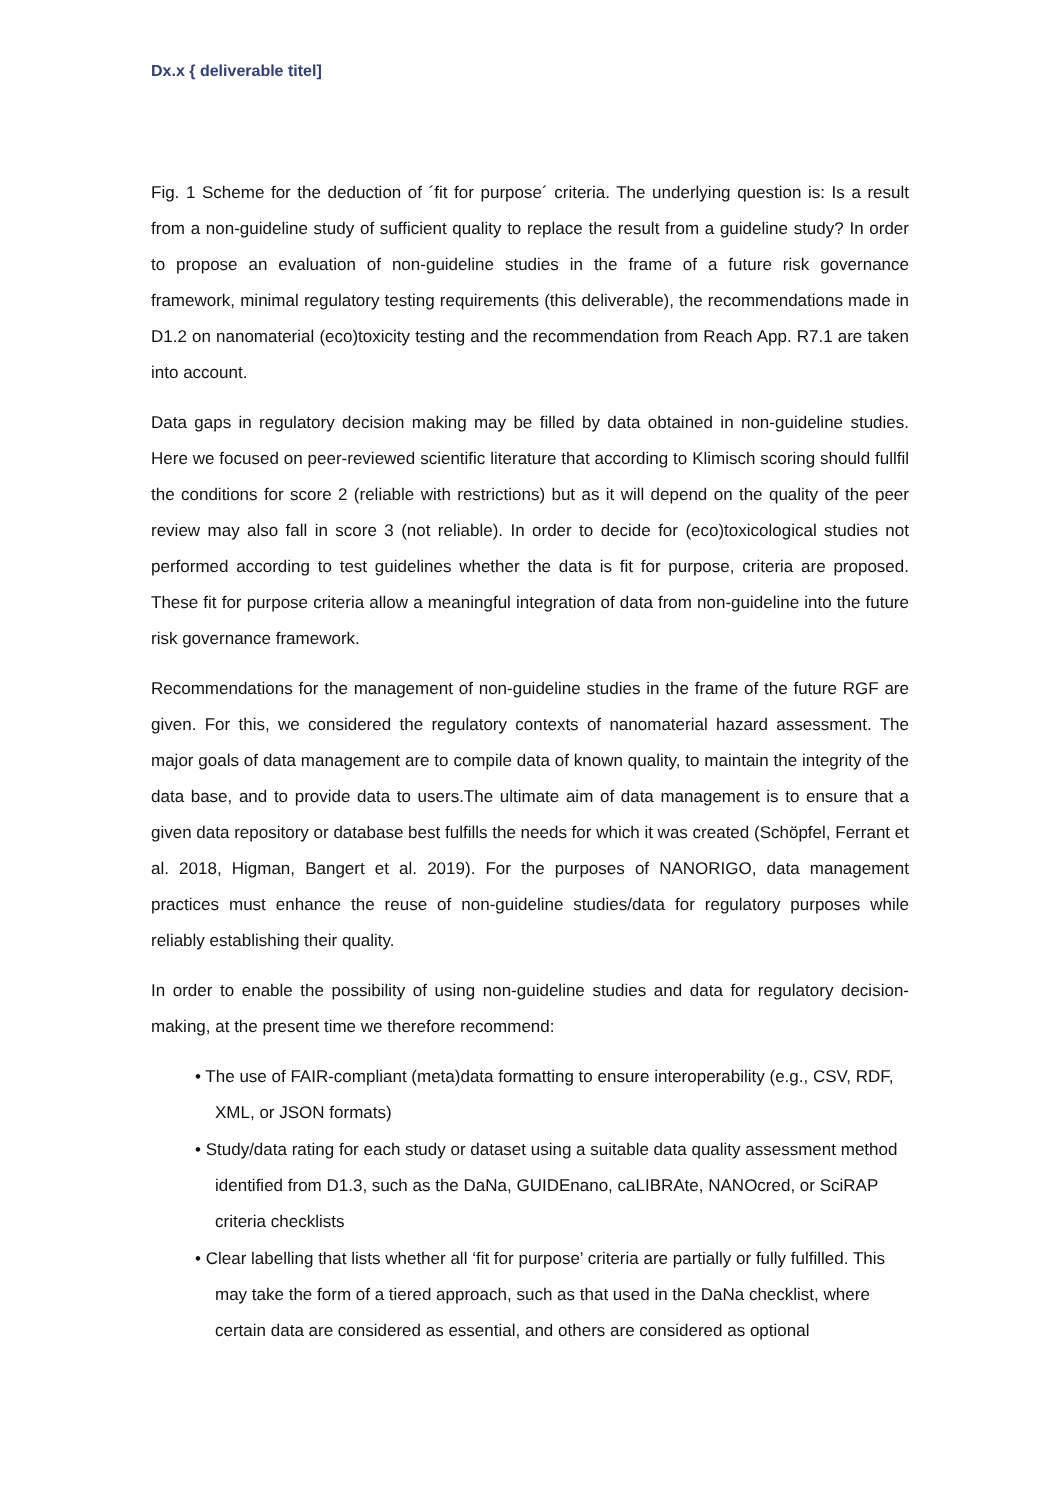Dx.x { deliverable titel]
Fig. 1 Scheme for the deduction of ´fit for purpose´ criteria. The underlying question is: Is a result from a non-guideline study of sufficient quality to replace the result from a guideline study? In order to propose an evaluation of non-guideline studies in the frame of a future risk governance framework, minimal regulatory testing requirements (this deliverable), the recommendations made in D1.2 on nanomaterial (eco)toxicity testing and the recommendation from Reach App. R7.1 are taken into account.
Data gaps in regulatory decision making may be filled by data obtained in non-guideline studies. Here we focused on peer-reviewed scientific literature that according to Klimisch scoring should fullfil the conditions for score 2 (reliable with restrictions) but as it will depend on the quality of the peer review may also fall in score 3 (not reliable). In order to decide for (eco)toxicological studies not performed according to test guidelines whether the data is fit for purpose, criteria are proposed. These fit for purpose criteria allow a meaningful integration of data from non-guideline into the future risk governance framework.
Recommendations for the management of non-guideline studies in the frame of the future RGF are given. For this, we considered the regulatory contexts of nanomaterial hazard assessment. The major goals of data management are to compile data of known quality, to maintain the integrity of the data base, and to provide data to users.The ultimate aim of data management is to ensure that a given data repository or database best fulfills the needs for which it was created (Schöpfel, Ferrant et al. 2018, Higman, Bangert et al. 2019). For the purposes of NANORIGO, data management practices must enhance the reuse of non-guideline studies/data for regulatory purposes while reliably establishing their quality.
In order to enable the possibility of using non-guideline studies and data for regulatory decision-making, at the present time we therefore recommend:
• The use of FAIR-compliant (meta)data formatting to ensure interoperability (e.g., CSV, RDF, XML, or JSON formats)
• Study/data rating for each study or dataset using a suitable data quality assessment method identified from D1.3, such as the DaNa, GUIDEnano, caLIBRAte, NANOcred, or SciRAP criteria checklists
• Clear labelling that lists whether all ‘fit for purpose’ criteria are partially or fully fulfilled. This may take the form of a tiered approach, such as that used in the DaNa checklist, where certain data are considered as essential, and others are considered as optional